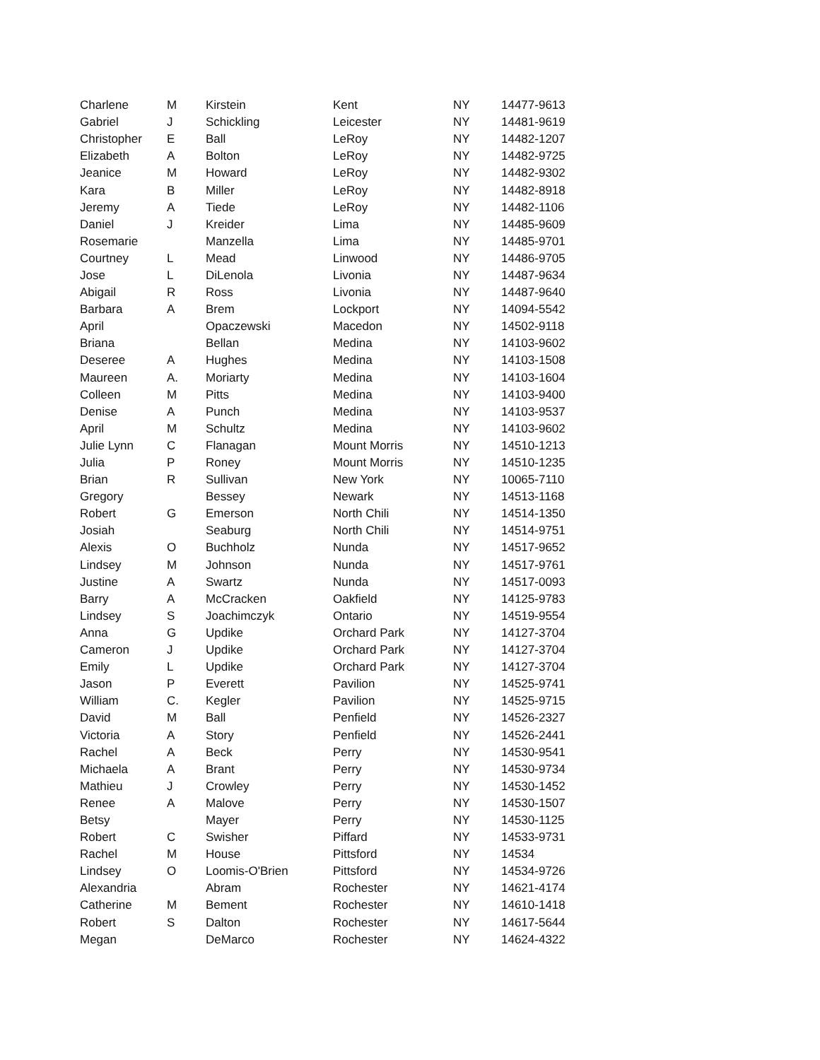| Charlene | M | Kirstein | Kent | NY | 14477-9613 |
| Gabriel | J | Schickling | Leicester | NY | 14481-9619 |
| Christopher | E | Ball | LeRoy | NY | 14482-1207 |
| Elizabeth | A | Bolton | LeRoy | NY | 14482-9725 |
| Jeanice | M | Howard | LeRoy | NY | 14482-9302 |
| Kara | B | Miller | LeRoy | NY | 14482-8918 |
| Jeremy | A | Tiede | LeRoy | NY | 14482-1106 |
| Daniel | J | Kreider | Lima | NY | 14485-9609 |
| Rosemarie | | Manzella | Lima | NY | 14485-9701 |
| Courtney | L | Mead | Linwood | NY | 14486-9705 |
| Jose | L | DiLenola | Livonia | NY | 14487-9634 |
| Abigail | R | Ross | Livonia | NY | 14487-9640 |
| Barbara | A | Brem | Lockport | NY | 14094-5542 |
| April | | Opaczewski | Macedon | NY | 14502-9118 |
| Briana | | Bellan | Medina | NY | 14103-9602 |
| Deseree | A | Hughes | Medina | NY | 14103-1508 |
| Maureen | A. | Moriarty | Medina | NY | 14103-1604 |
| Colleen | M | Pitts | Medina | NY | 14103-9400 |
| Denise | A | Punch | Medina | NY | 14103-9537 |
| April | M | Schultz | Medina | NY | 14103-9602 |
| Julie Lynn | C | Flanagan | Mount Morris | NY | 14510-1213 |
| Julia | P | Roney | Mount Morris | NY | 14510-1235 |
| Brian | R | Sullivan | New York | NY | 10065-7110 |
| Gregory | | Bessey | Newark | NY | 14513-1168 |
| Robert | G | Emerson | North Chili | NY | 14514-1350 |
| Josiah | | Seaburg | North Chili | NY | 14514-9751 |
| Alexis | O | Buchholz | Nunda | NY | 14517-9652 |
| Lindsey | M | Johnson | Nunda | NY | 14517-9761 |
| Justine | A | Swartz | Nunda | NY | 14517-0093 |
| Barry | A | McCracken | Oakfield | NY | 14125-9783 |
| Lindsey | S | Joachimczyk | Ontario | NY | 14519-9554 |
| Anna | G | Updike | Orchard Park | NY | 14127-3704 |
| Cameron | J | Updike | Orchard Park | NY | 14127-3704 |
| Emily | L | Updike | Orchard Park | NY | 14127-3704 |
| Jason | P | Everett | Pavilion | NY | 14525-9741 |
| William | C. | Kegler | Pavilion | NY | 14525-9715 |
| David | M | Ball | Penfield | NY | 14526-2327 |
| Victoria | A | Story | Penfield | NY | 14526-2441 |
| Rachel | A | Beck | Perry | NY | 14530-9541 |
| Michaela | A | Brant | Perry | NY | 14530-9734 |
| Mathieu | J | Crowley | Perry | NY | 14530-1452 |
| Renee | A | Malove | Perry | NY | 14530-1507 |
| Betsy | | Mayer | Perry | NY | 14530-1125 |
| Robert | C | Swisher | Piffard | NY | 14533-9731 |
| Rachel | M | House | Pittsford | NY | 14534 |
| Lindsey | O | Loomis-O'Brien | Pittsford | NY | 14534-9726 |
| Alexandria | | Abram | Rochester | NY | 14621-4174 |
| Catherine | M | Bement | Rochester | NY | 14610-1418 |
| Robert | S | Dalton | Rochester | NY | 14617-5644 |
| Megan | | DeMarco | Rochester | NY | 14624-4322 |